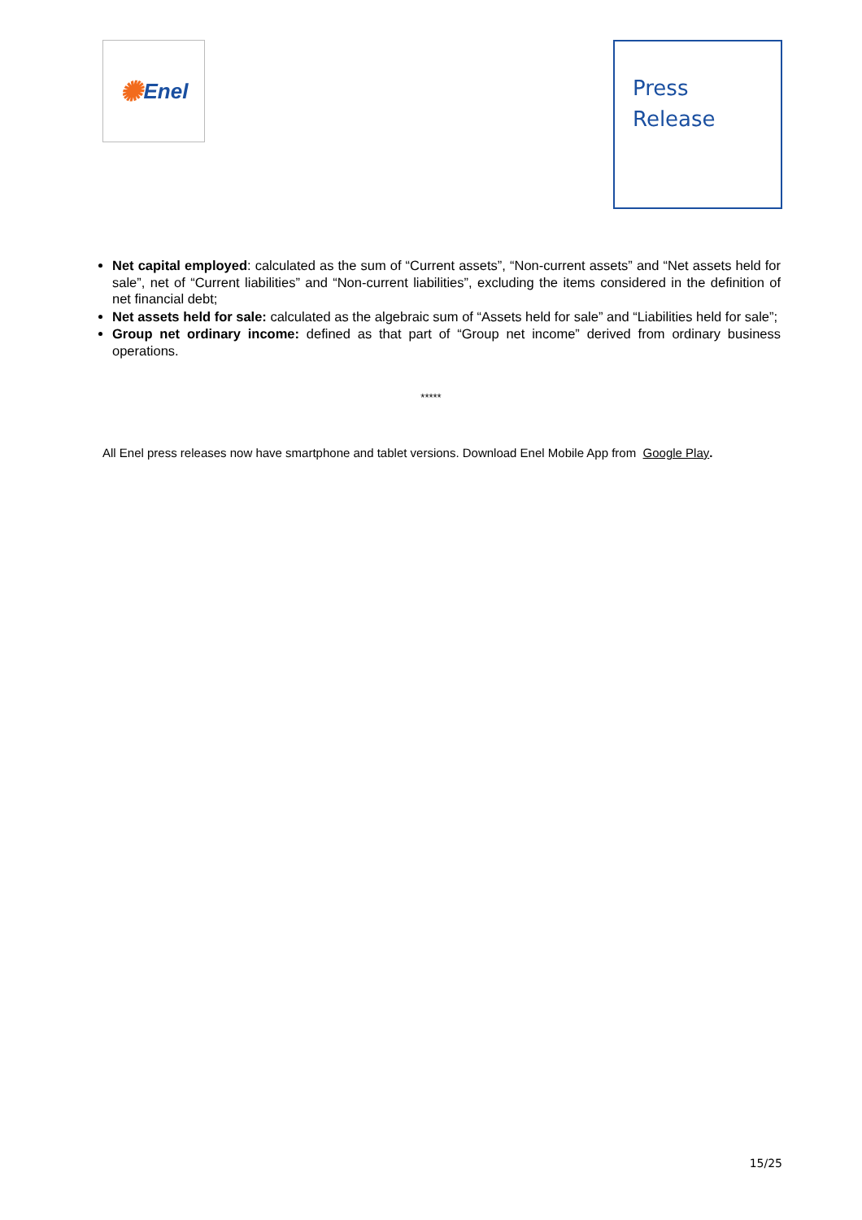✺ Enel
Press
Release
Net capital employed: calculated as the sum of “Current assets”, “Non-current assets” and “Net assets held for sale”, net of “Current liabilities” and “Non-current liabilities”, excluding the items considered in the definition of net financial debt;
Net assets held for sale: calculated as the algebraic sum of “Assets held for sale” and “Liabilities held for sale”;
Group net ordinary income: defined as that part of “Group net income” derived from ordinary business operations.
*****
All Enel press releases now have smartphone and tablet versions. Download Enel Mobile App from Google Play.
15/25